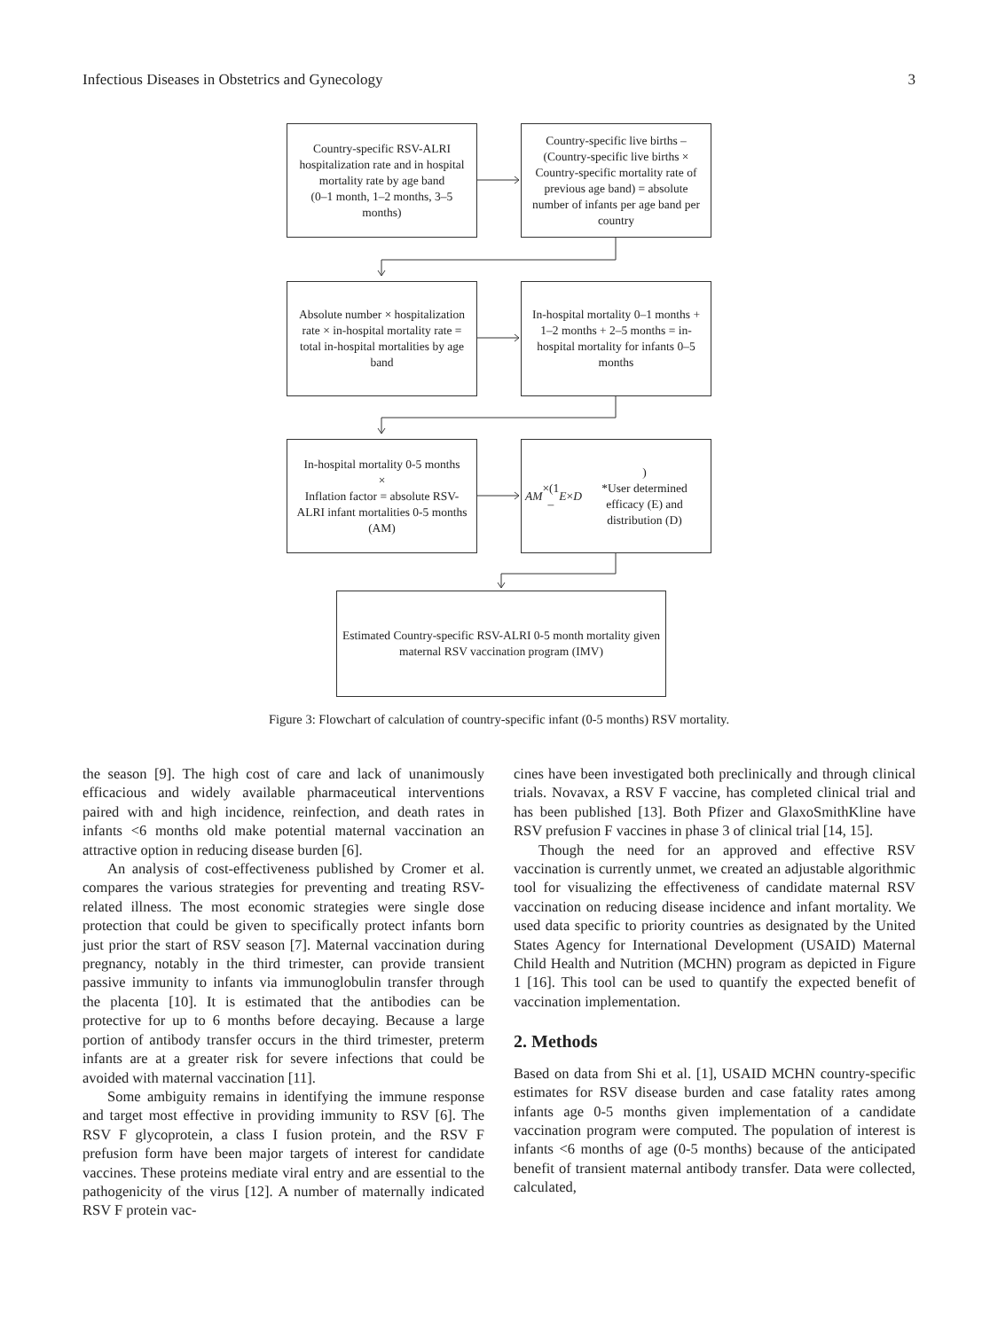Infectious Diseases in Obstetrics and Gynecology 3
Country-specific RSV-ALRI hospitalization rate and in hospital mortality rate by age band
(0–1 month, 1–2 months, 3–5 months)
Country-specific live births – (Country-specific live births × Country-specific mortality rate of previous age band) = absolute number of infants per age band per country
Absolute number × hospitalization rate × in-hospital mortality rate = total in-hospital mortalities by age band
In-hospital mortality 0–1 months + 1–2 months + 2–5 months = in-hospital mortality for infants 0–5 months
In-hospital mortality 0-5 months
×
Inflation factor = absolute RSV-ALRI infant mortalities 0-5 months (AM)
AM ×(1 – E × D)
*User determined efficacy (E) and distribution (D)
Estimated Country-specific RSV-ALRI 0-5 month mortality given maternal RSV vaccination program (IMV)
Figure 3: Flowchart of calculation of country-specific infant (0-5 months) RSV mortality.
the season [9]. The high cost of care and lack of unanimously efficacious and widely available pharmaceutical interventions paired with and high incidence, reinfection, and death rates in infants <6 months old make potential maternal vaccination an attractive option in reducing disease burden [6].
An analysis of cost-effectiveness published by Cromer et al. compares the various strategies for preventing and treating RSV-related illness. The most economic strategies were single dose protection that could be given to specifically protect infants born just prior the start of RSV season [7]. Maternal vaccination during pregnancy, notably in the third trimester, can provide transient passive immunity to infants via immunoglobulin transfer through the placenta [10]. It is estimated that the antibodies can be protective for up to 6 months before decaying. Because a large portion of antibody transfer occurs in the third trimester, preterm infants are at a greater risk for severe infections that could be avoided with maternal vaccination [11].
Some ambiguity remains in identifying the immune response and target most effective in providing immunity to RSV [6]. The RSV F glycoprotein, a class I fusion protein, and the RSV F prefusion form have been major targets of interest for candidate vaccines. These proteins mediate viral entry and are essential to the pathogenicity of the virus [12]. A number of maternally indicated RSV F protein vac-
cines have been investigated both preclinically and through clinical trials. Novavax, a RSV F vaccine, has completed clinical trial and has been published [13]. Both Pfizer and GlaxoSmithKline have RSV prefusion F vaccines in phase 3 of clinical trial [14, 15].
Though the need for an approved and effective RSV vaccination is currently unmet, we created an adjustable algorithmic tool for visualizing the effectiveness of candidate maternal RSV vaccination on reducing disease incidence and infant mortality. We used data specific to priority countries as designated by the United States Agency for International Development (USAID) Maternal Child Health and Nutrition (MCHN) program as depicted in Figure 1 [16]. This tool can be used to quantify the expected benefit of vaccination implementation.
2. Methods
Based on data from Shi et al. [1], USAID MCHN country-specific estimates for RSV disease burden and case fatality rates among infants age 0-5 months given implementation of a candidate vaccination program were computed. The population of interest is infants <6 months of age (0-5 months) because of the anticipated benefit of transient maternal antibody transfer. Data were collected, calculated,